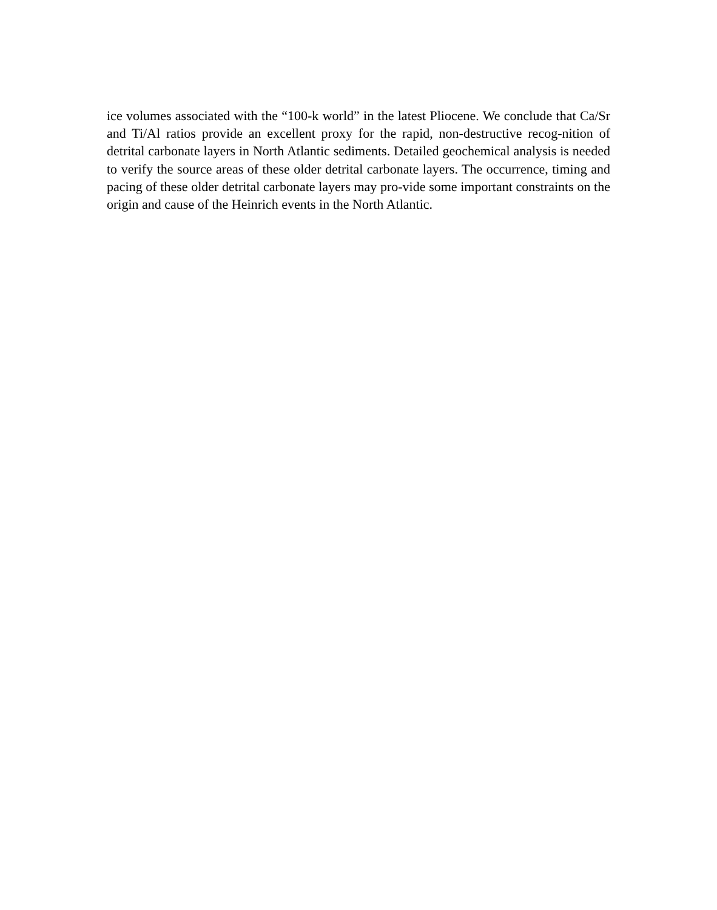ice volumes associated with the “100-k world” in the latest Pliocene. We conclude that Ca/Sr and Ti/Al ratios provide an excellent proxy for the rapid, non-destructive recog-nition of detrital carbonate layers in North Atlantic sediments. Detailed geochemical analysis is needed to verify the source areas of these older detrital carbonate layers. The occurrence, timing and pacing of these older detrital carbonate layers may pro-vide some important constraints on the origin and cause of the Heinrich events in the North Atlantic.